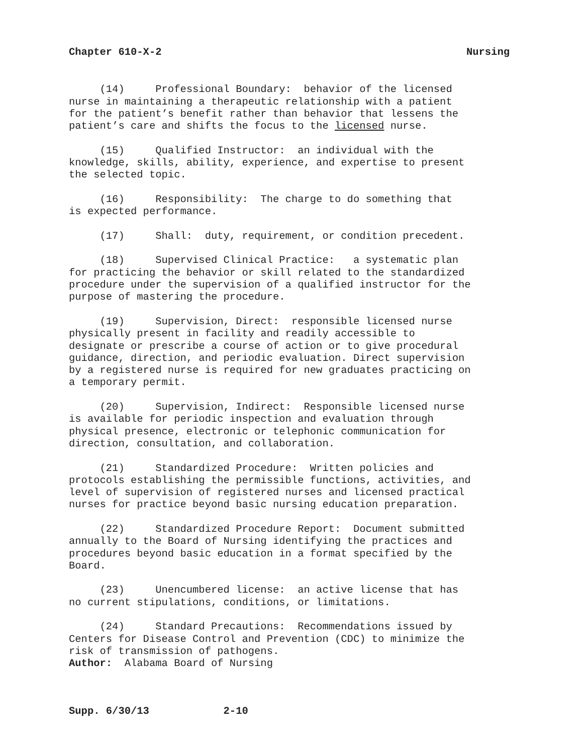Chapter 610-X-2 Nursing
(14) Professional Boundary: behavior of the licensed nurse in maintaining a therapeutic relationship with a patient for the patient’s benefit rather than behavior that lessens the patient’s care and shifts the focus to the licensed nurse.
(15) Qualified Instructor: an individual with the knowledge, skills, ability, experience, and expertise to present the selected topic.
(16) Responsibility: The charge to do something that is expected performance.
(17) Shall: duty, requirement, or condition precedent.
(18) Supervised Clinical Practice: a systematic plan for practicing the behavior or skill related to the standardized procedure under the supervision of a qualified instructor for the purpose of mastering the procedure.
(19) Supervision, Direct: responsible licensed nurse physically present in facility and readily accessible to designate or prescribe a course of action or to give procedural guidance, direction, and periodic evaluation. Direct supervision by a registered nurse is required for new graduates practicing on a temporary permit.
(20) Supervision, Indirect: Responsible licensed nurse is available for periodic inspection and evaluation through physical presence, electronic or telephonic communication for direction, consultation, and collaboration.
(21) Standardized Procedure: Written policies and protocols establishing the permissible functions, activities, and level of supervision of registered nurses and licensed practical nurses for practice beyond basic nursing education preparation.
(22) Standardized Procedure Report: Document submitted annually to the Board of Nursing identifying the practices and procedures beyond basic education in a format specified by the Board.
(23) Unencumbered license: an active license that has no current stipulations, conditions, or limitations.
(24) Standard Precautions: Recommendations issued by Centers for Disease Control and Prevention (CDC) to minimize the risk of transmission of pathogens. Author: Alabama Board of Nursing
Supp. 6/30/13 2-10